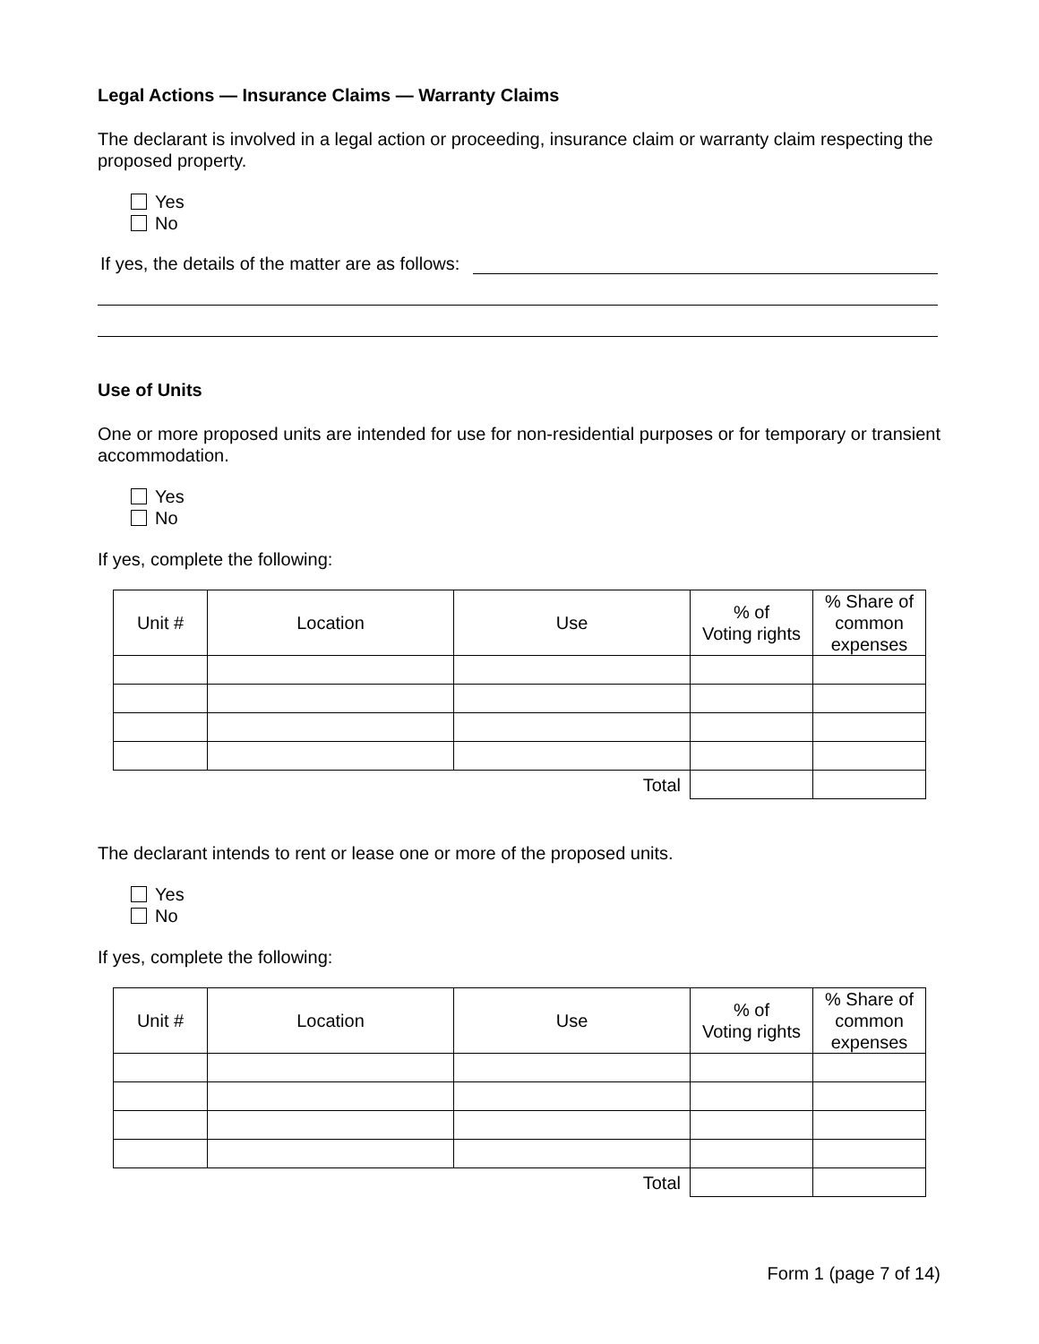Legal Actions — Insurance Claims — Warranty Claims
The declarant is involved in a legal action or proceeding, insurance claim or warranty claim respecting the proposed property.
Yes
No
If yes, the details of the matter are as follows:
Use of Units
One or more proposed units are intended for use for non-residential purposes or for temporary or transient accommodation.
Yes
No
If yes, complete the following:
| Unit # | Location | Use | % of Voting rights | % Share of common expenses |
| Total | | | | |
The declarant intends to rent or lease one or more of the proposed units.
Yes
No
If yes, complete the following:
| Unit # | Location | Use | % of Voting rights | % Share of common expenses |
| Total | | | | |
Form 1 (page 7 of 14)